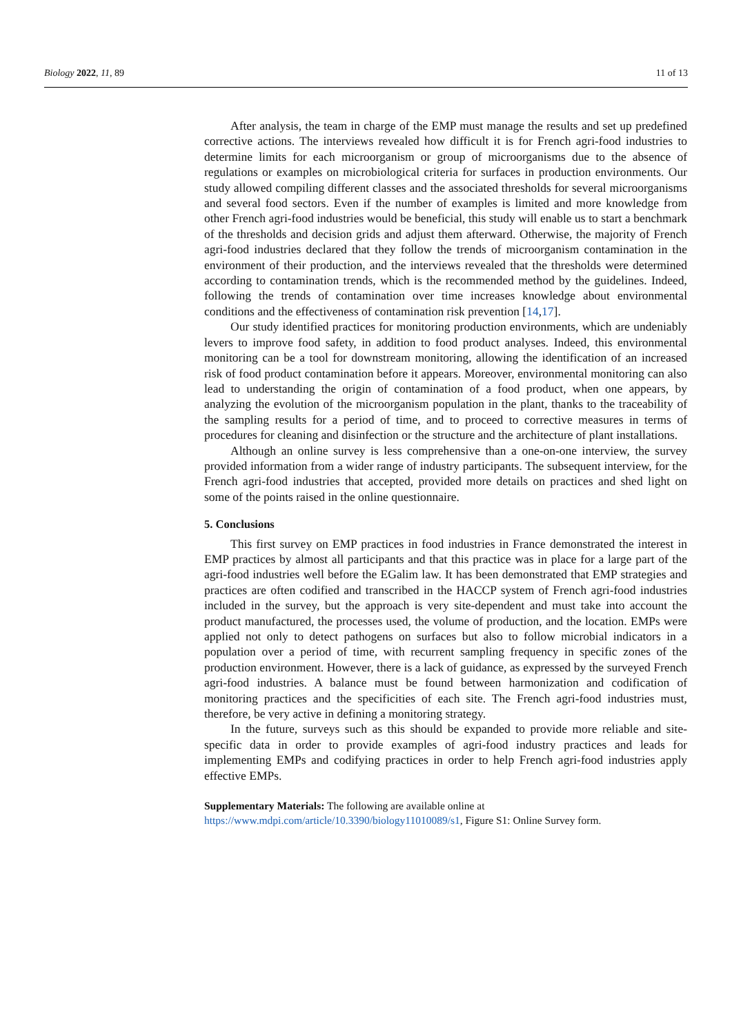Biology 2022, 11, 89 11 of 13
After analysis, the team in charge of the EMP must manage the results and set up predefined corrective actions. The interviews revealed how difficult it is for French agri-food industries to determine limits for each microorganism or group of microorganisms due to the absence of regulations or examples on microbiological criteria for surfaces in production environments. Our study allowed compiling different classes and the associated thresholds for several microorganisms and several food sectors. Even if the number of examples is limited and more knowledge from other French agri-food industries would be beneficial, this study will enable us to start a benchmark of the thresholds and decision grids and adjust them afterward. Otherwise, the majority of French agri-food industries declared that they follow the trends of microorganism contamination in the environment of their production, and the interviews revealed that the thresholds were determined according to contamination trends, which is the recommended method by the guidelines. Indeed, following the trends of contamination over time increases knowledge about environmental conditions and the effectiveness of contamination risk prevention [14,17].
Our study identified practices for monitoring production environments, which are undeniably levers to improve food safety, in addition to food product analyses. Indeed, this environmental monitoring can be a tool for downstream monitoring, allowing the identification of an increased risk of food product contamination before it appears. Moreover, environmental monitoring can also lead to understanding the origin of contamination of a food product, when one appears, by analyzing the evolution of the microorganism population in the plant, thanks to the traceability of the sampling results for a period of time, and to proceed to corrective measures in terms of procedures for cleaning and disinfection or the structure and the architecture of plant installations.
Although an online survey is less comprehensive than a one-on-one interview, the survey provided information from a wider range of industry participants. The subsequent interview, for the French agri-food industries that accepted, provided more details on practices and shed light on some of the points raised in the online questionnaire.
5. Conclusions
This first survey on EMP practices in food industries in France demonstrated the interest in EMP practices by almost all participants and that this practice was in place for a large part of the agri-food industries well before the EGalim law. It has been demonstrated that EMP strategies and practices are often codified and transcribed in the HACCP system of French agri-food industries included in the survey, but the approach is very site-dependent and must take into account the product manufactured, the processes used, the volume of production, and the location. EMPs were applied not only to detect pathogens on surfaces but also to follow microbial indicators in a population over a period of time, with recurrent sampling frequency in specific zones of the production environment. However, there is a lack of guidance, as expressed by the surveyed French agri-food industries. A balance must be found between harmonization and codification of monitoring practices and the specificities of each site. The French agri-food industries must, therefore, be very active in defining a monitoring strategy.
In the future, surveys such as this should be expanded to provide more reliable and site-specific data in order to provide examples of agri-food industry practices and leads for implementing EMPs and codifying practices in order to help French agri-food industries apply effective EMPs.
Supplementary Materials: The following are available online at https://www.mdpi.com/article/10.3390/biology11010089/s1, Figure S1: Online Survey form.